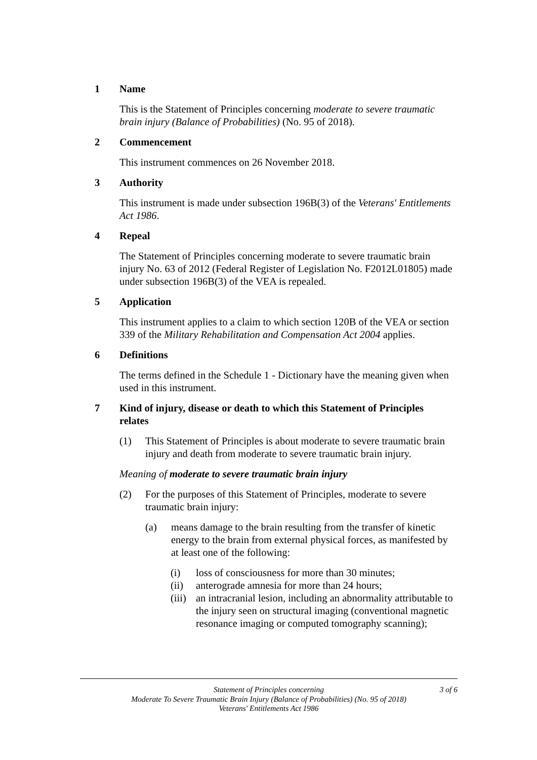1 Name
This is the Statement of Principles concerning moderate to severe traumatic brain injury (Balance of Probabilities) (No. 95 of 2018).
2 Commencement
This instrument commences on 26 November 2018.
3 Authority
This instrument is made under subsection 196B(3) of the Veterans' Entitlements Act 1986.
4 Repeal
The Statement of Principles concerning moderate to severe traumatic brain injury No. 63 of 2012 (Federal Register of Legislation No. F2012L01805) made under subsection 196B(3) of the VEA is repealed.
5 Application
This instrument applies to a claim to which section 120B of the VEA or section 339 of the Military Rehabilitation and Compensation Act 2004 applies.
6 Definitions
The terms defined in the Schedule 1 - Dictionary have the meaning given when used in this instrument.
7 Kind of injury, disease or death to which this Statement of Principles relates
(1) This Statement of Principles is about moderate to severe traumatic brain injury and death from moderate to severe traumatic brain injury.
Meaning of moderate to severe traumatic brain injury
(2) For the purposes of this Statement of Principles, moderate to severe traumatic brain injury:
(a) means damage to the brain resulting from the transfer of kinetic energy to the brain from external physical forces, as manifested by at least one of the following:
(i) loss of consciousness for more than 30 minutes;
(ii) anterograde amnesia for more than 24 hours;
(iii) an intracranial lesion, including an abnormality attributable to the injury seen on structural imaging (conventional magnetic resonance imaging or computed tomography scanning);
Statement of Principles concerning
Moderate To Severe Traumatic Brain Injury (Balance of Probabilities) (No. 95 of 2018)
Veterans' Entitlements Act 1986
3 of 6